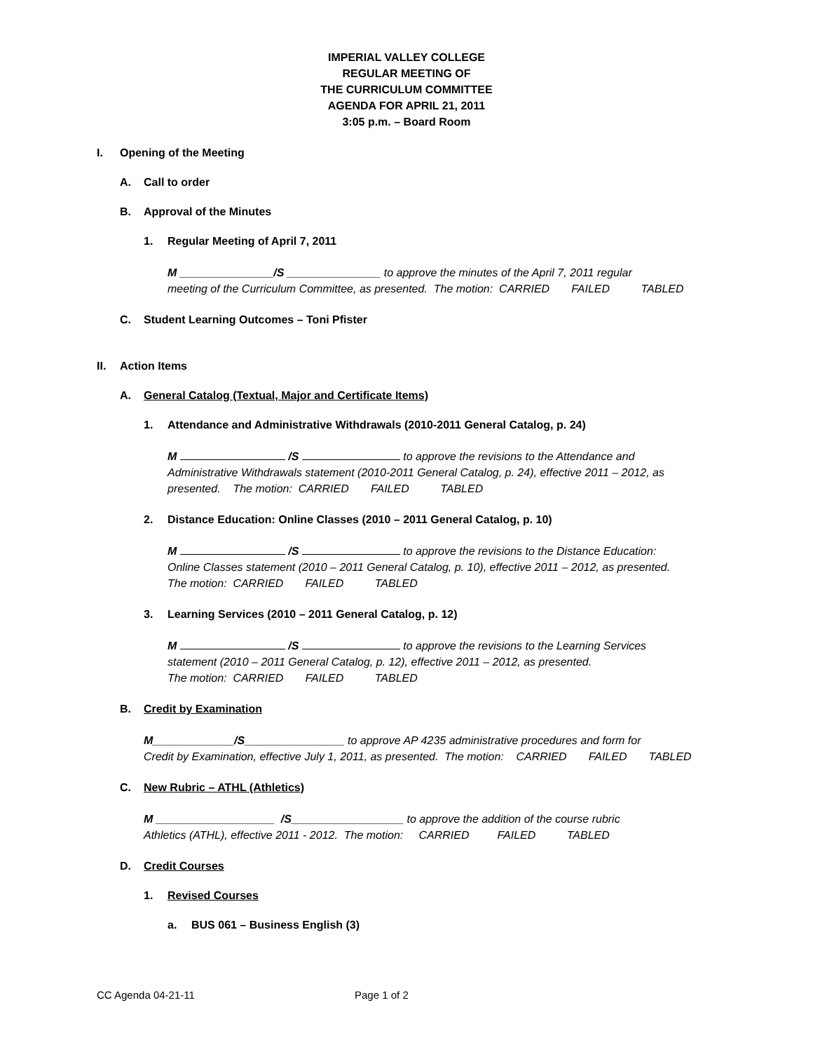IMPERIAL VALLEY COLLEGE
REGULAR MEETING OF
THE CURRICULUM COMMITTEE
AGENDA FOR APRIL 21, 2011
3:05 p.m. – Board Room
I. Opening of the Meeting
A. Call to order
B. Approval of the Minutes
1. Regular Meeting of April 7, 2011
M _______________/S _______________ to approve the minutes of the April 7, 2011 regular
meeting of the Curriculum Committee, as presented. The motion: CARRIED FAILED TABLED
C. Student Learning Outcomes – Toni Pfister
II. Action Items
A. General Catalog (Textual, Major and Certificate Items)
1. Attendance and Administrative Withdrawals (2010-2011 General Catalog, p. 24)
M /S to approve the revisions to the Attendance and
Administrative Withdrawals statement (2010-2011 General Catalog, p. 24), effective 2011 – 2012, as
presented. The motion: CARRIED FAILED TABLED
2. Distance Education: Online Classes (2010 – 2011 General Catalog, p. 10)
M /S to approve the revisions to the Distance Education:
Online Classes statement (2010 – 2011 General Catalog, p. 10), effective 2011 – 2012, as presented.
The motion: CARRIED FAILED TABLED
3. Learning Services (2010 – 2011 General Catalog, p. 12)
M /S to approve the revisions to the Learning Services
statement (2010 – 2011 General Catalog, p. 12), effective 2011 – 2012, as presented.
The motion: CARRIED FAILED TABLED
B. Credit by Examination
M_____________/S________________ to approve AP 4235 administrative procedures and form for
Credit by Examination, effective July 1, 2011, as presented. The motion: CARRIED FAILED TABLED
C. New Rubric – ATHL (Athletics)
M ___________________ /S__________________ to approve the addition of the course rubric
Athletics (ATHL), effective 2011 - 2012. The motion: CARRIED FAILED TABLED
D. Credit Courses
1. Revised Courses
a. BUS 061 – Business English (3)
CC Agenda 04-21-11 Page 1 of 2